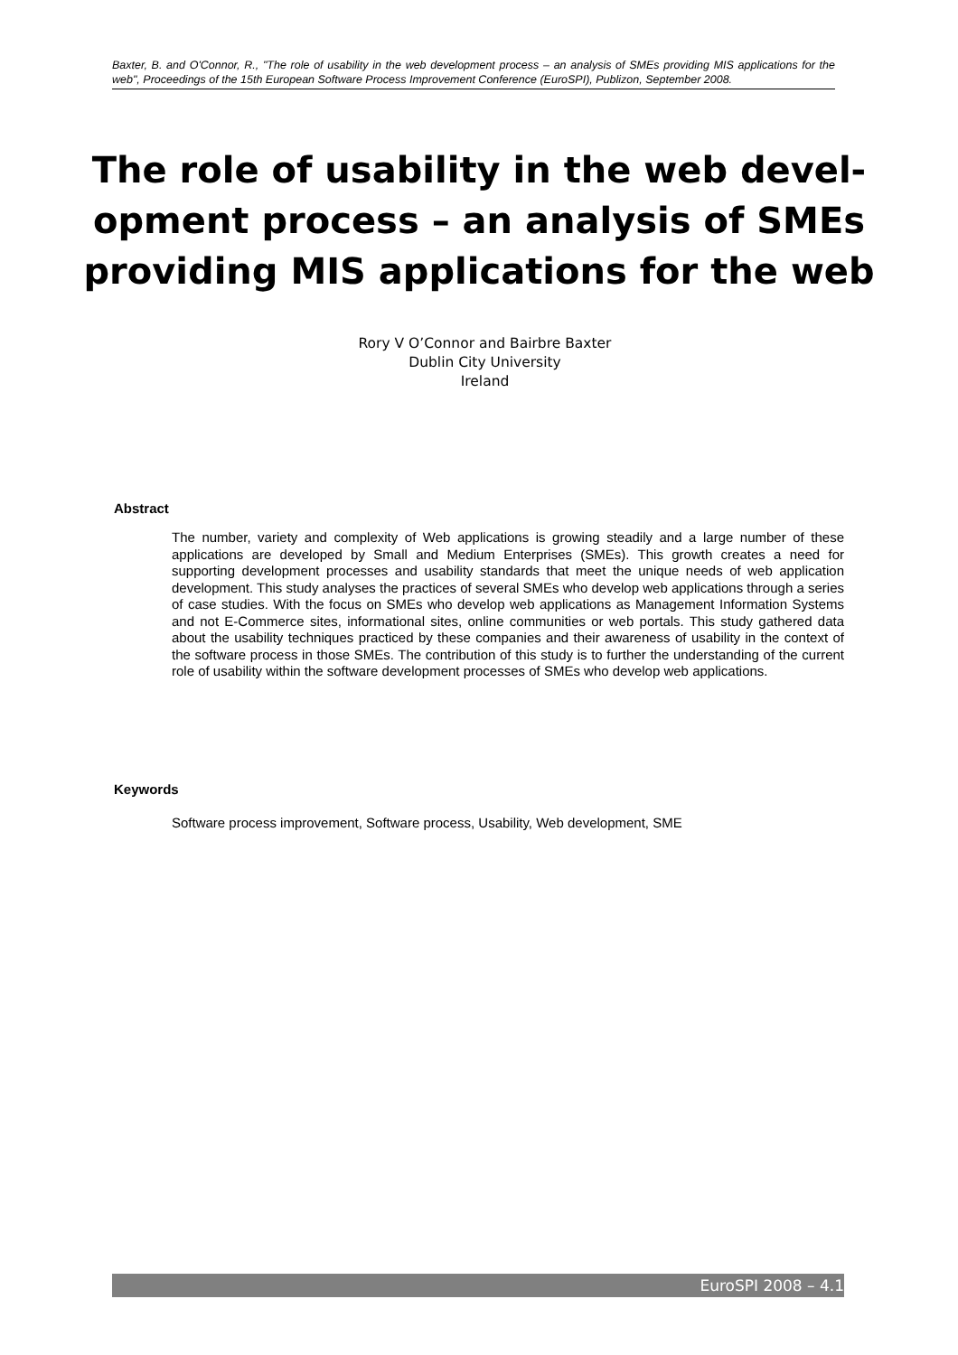Baxter, B. and O'Connor, R., "The role of usability in the web development process – an analysis of SMEs providing MIS applications for the web", Proceedings of the 15th European Software Process Improvement Conference (EuroSPI), Publizon, September 2008.
The role of usability in the web devel-opment process – an analysis of SMEs providing MIS applications for the web
Rory V O’Connor and Bairbre Baxter
Dublin City University
Ireland
Abstract
The number, variety and complexity of Web applications is growing steadily and a large number of these applications are developed by Small and Medium Enterprises (SMEs). This growth creates a need for supporting development processes and usability standards that meet the unique needs of web application development. This study analyses the practices of several SMEs who develop web applications through a series of case studies. With the focus on SMEs who develop web applications as Management Information Systems and not E-Commerce sites, informational sites, online communities or web portals. This study gathered data about the usability techniques practiced by these companies and their awareness of usability in the context of the software process in those SMEs. The contribution of this study is to further the understanding of the current role of usability within the software development processes of SMEs who develop web applications.
Keywords
Software process improvement, Software process, Usability, Web development, SME
EuroSPI 2008 – 4.1